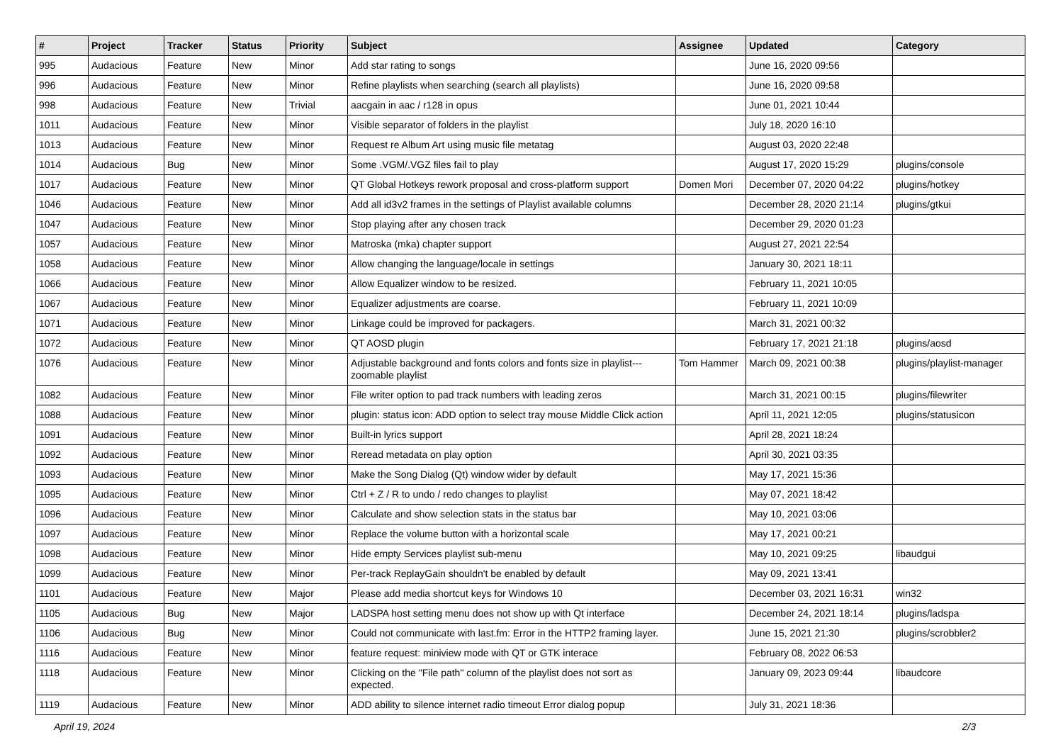| # | Project | Tracker | Status | Priority | Subject | Assignee | Updated | Category |
| --- | --- | --- | --- | --- | --- | --- | --- | --- |
| 995 | Audacious | Feature | New | Minor | Add star rating to songs | | June 16, 2020 09:56 | |
| 996 | Audacious | Feature | New | Minor | Refine playlists when searching (search all playlists) | | June 16, 2020 09:58 | |
| 998 | Audacious | Feature | New | Trivial | aacgain in aac / r128 in opus | | June 01, 2021 10:44 | |
| 1011 | Audacious | Feature | New | Minor | Visible separator of folders in the playlist | | July 18, 2020 16:10 | |
| 1013 | Audacious | Feature | New | Minor | Request re Album Art using music file metatag | | August 03, 2020 22:48 | |
| 1014 | Audacious | Bug | New | Minor | Some .VGM/.VGZ files fail to play | | August 17, 2020 15:29 | plugins/console |
| 1017 | Audacious | Feature | New | Minor | QT Global Hotkeys rework proposal and cross-platform support | Domen Mori | December 07, 2020 04:22 | plugins/hotkey |
| 1046 | Audacious | Feature | New | Minor | Add all id3v2 frames in the settings of Playlist available columns | | December 28, 2020 21:14 | plugins/gtkui |
| 1047 | Audacious | Feature | New | Minor | Stop playing after any chosen track | | December 29, 2020 01:23 | |
| 1057 | Audacious | Feature | New | Minor | Matroska (mka) chapter support | | August 27, 2021 22:54 | |
| 1058 | Audacious | Feature | New | Minor | Allow changing the language/locale in settings | | January 30, 2021 18:11 | |
| 1066 | Audacious | Feature | New | Minor | Allow Equalizer window to be resized. | | February 11, 2021 10:05 | |
| 1067 | Audacious | Feature | New | Minor | Equalizer adjustments are coarse. | | February 11, 2021 10:09 | |
| 1071 | Audacious | Feature | New | Minor | Linkage could be improved for packagers. | | March 31, 2021 00:32 | |
| 1072 | Audacious | Feature | New | Minor | QT AOSD plugin | | February 17, 2021 21:18 | plugins/aosd |
| 1076 | Audacious | Feature | New | Minor | Adjustable background and fonts colors and fonts size in playlist---zoomable playlist | Tom Hammer | March 09, 2021 00:38 | plugins/playlist-manager |
| 1082 | Audacious | Feature | New | Minor | File writer option to pad track numbers with leading zeros | | March 31, 2021 00:15 | plugins/filewriter |
| 1088 | Audacious | Feature | New | Minor | plugin: status icon: ADD option to select tray mouse Middle Click action | | April 11, 2021 12:05 | plugins/statusicon |
| 1091 | Audacious | Feature | New | Minor | Built-in lyrics support | | April 28, 2021 18:24 | |
| 1092 | Audacious | Feature | New | Minor | Reread metadata on play option | | April 30, 2021 03:35 | |
| 1093 | Audacious | Feature | New | Minor | Make the Song Dialog (Qt) window wider by default | | May 17, 2021 15:36 | |
| 1095 | Audacious | Feature | New | Minor | Ctrl + Z / R to undo / redo changes to playlist | | May 07, 2021 18:42 | |
| 1096 | Audacious | Feature | New | Minor | Calculate and show selection stats in the status bar | | May 10, 2021 03:06 | |
| 1097 | Audacious | Feature | New | Minor | Replace the volume button with a horizontal scale | | May 17, 2021 00:21 | |
| 1098 | Audacious | Feature | New | Minor | Hide empty Services playlist sub-menu | | May 10, 2021 09:25 | libaudgui |
| 1099 | Audacious | Feature | New | Minor | Per-track ReplayGain shouldn't be enabled by default | | May 09, 2021 13:41 | |
| 1101 | Audacious | Feature | New | Major | Please add media shortcut keys for Windows 10 | | December 03, 2021 16:31 | win32 |
| 1105 | Audacious | Bug | New | Major | LADSPA host setting menu does not show up with Qt interface | | December 24, 2021 18:14 | plugins/ladspa |
| 1106 | Audacious | Bug | New | Minor | Could not communicate with last.fm: Error in the HTTP2 framing layer. | | June 15, 2021 21:30 | plugins/scrobbler2 |
| 1116 | Audacious | Feature | New | Minor | feature request: miniview mode with QT or GTK interace | | February 08, 2022 06:53 | |
| 1118 | Audacious | Feature | New | Minor | Clicking on the "File path" column of the playlist does not sort as expected. | | January 09, 2023 09:44 | libaudcore |
| 1119 | Audacious | Feature | New | Minor | ADD ability to silence internet radio timeout Error dialog popup | | July 31, 2021 18:36 | |
April 19, 2024 2/3